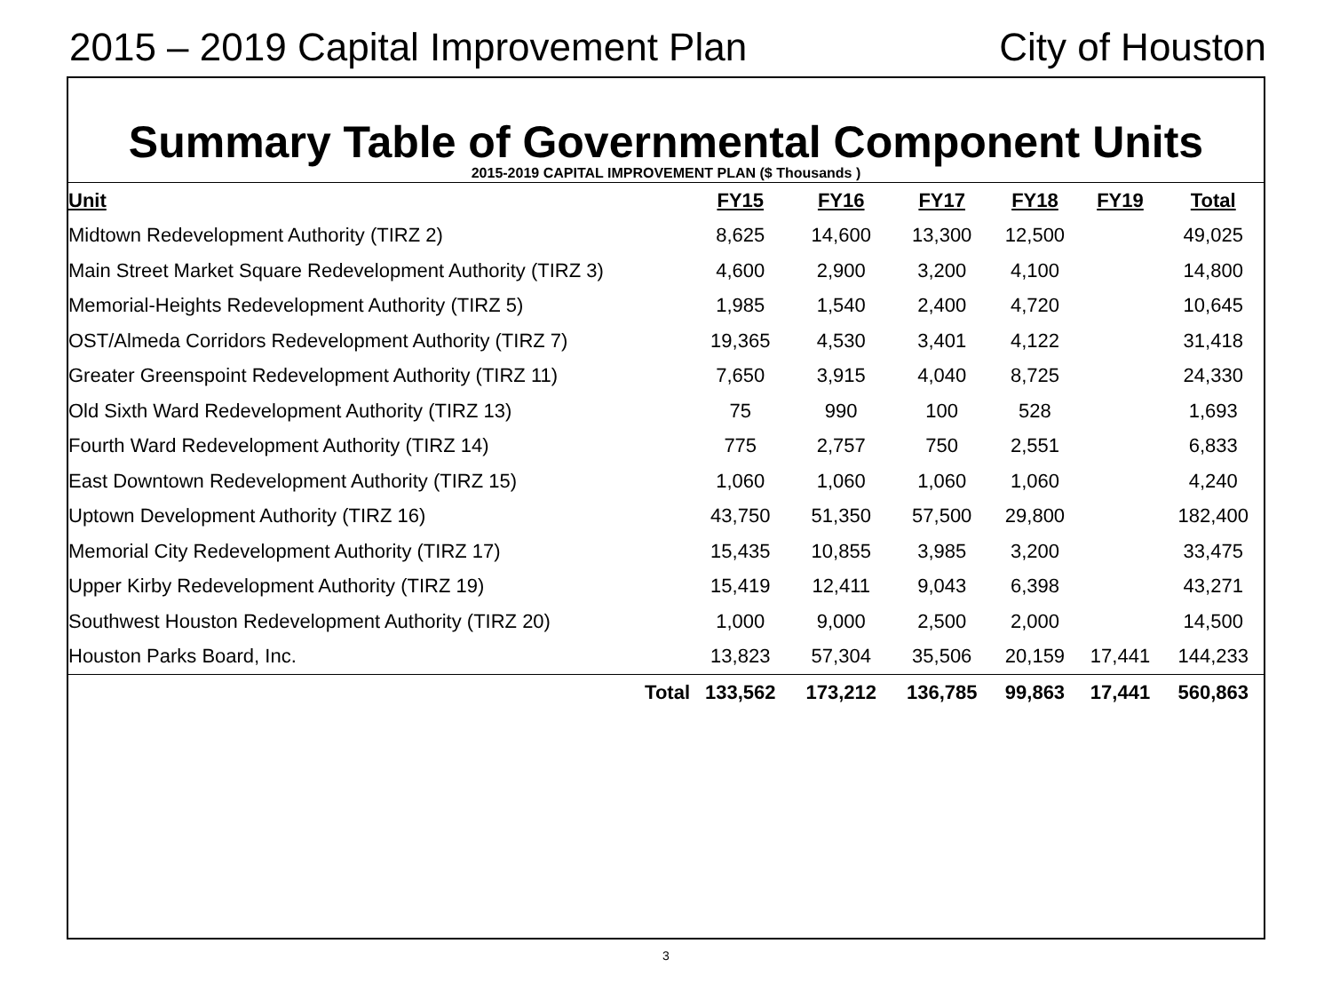2015 – 2019 Capital Improvement Plan City of Houston
Summary Table of Governmental Component Units
2015-2019 CAPITAL IMPROVEMENT PLAN ($ Thousands )
| Unit | FY15 | FY16 | FY17 | FY18 | FY19 | Total |
| --- | --- | --- | --- | --- | --- | --- |
| Midtown Redevelopment Authority (TIRZ 2) | 8,625 | 14,600 | 13,300 | 12,500 | | 49,025 |
| Main Street Market Square Redevelopment Authority (TIRZ 3) | 4,600 | 2,900 | 3,200 | 4,100 | | 14,800 |
| Memorial-Heights Redevelopment Authority (TIRZ 5) | 1,985 | 1,540 | 2,400 | 4,720 | | 10,645 |
| OST/Almeda Corridors Redevelopment Authority (TIRZ 7) | 19,365 | 4,530 | 3,401 | 4,122 | | 31,418 |
| Greater Greenspoint Redevelopment Authority (TIRZ 11) | 7,650 | 3,915 | 4,040 | 8,725 | | 24,330 |
| Old Sixth Ward Redevelopment Authority (TIRZ 13) | 75 | 990 | 100 | 528 | | 1,693 |
| Fourth Ward Redevelopment Authority (TIRZ 14) | 775 | 2,757 | 750 | 2,551 | | 6,833 |
| East Downtown Redevelopment Authority (TIRZ 15) | 1,060 | 1,060 | 1,060 | 1,060 | | 4,240 |
| Uptown Development Authority (TIRZ 16) | 43,750 | 51,350 | 57,500 | 29,800 | | 182,400 |
| Memorial City Redevelopment Authority (TIRZ 17) | 15,435 | 10,855 | 3,985 | 3,200 | | 33,475 |
| Upper Kirby Redevelopment Authority (TIRZ 19) | 15,419 | 12,411 | 9,043 | 6,398 | | 43,271 |
| Southwest Houston Redevelopment Authority (TIRZ 20) | 1,000 | 9,000 | 2,500 | 2,000 | | 14,500 |
| Houston Parks Board, Inc. | 13,823 | 57,304 | 35,506 | 20,159 | 17,441 | 144,233 |
| Total | 133,562 | 173,212 | 136,785 | 99,863 | 17,441 | 560,863 |
3